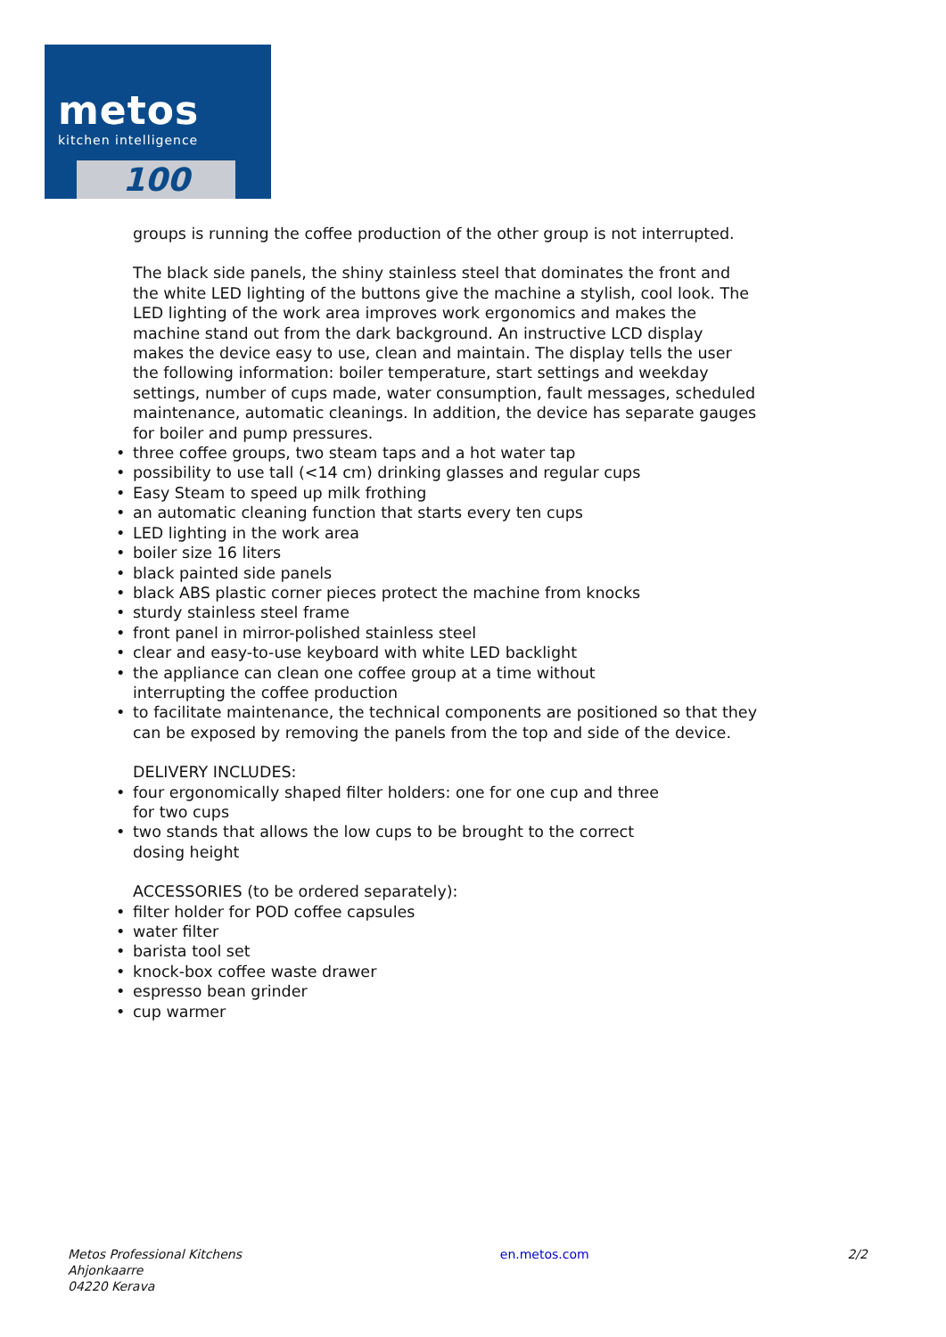metos
kitchen intelligence
100
groups is running the coffee production of the other group is not interrupted.
The black side panels, the shiny stainless steel that dominates the front and the white LED lighting of the buttons give the machine a stylish, cool look. The LED lighting of the work area improves work ergonomics and makes the machine stand out from the dark background. An instructive LCD display makes the device easy to use, clean and maintain. The display tells the user the following information: boiler temperature, start settings and weekday settings, number of cups made, water consumption, fault messages, scheduled maintenance, automatic cleanings. In addition, the device has separate gauges for boiler and pump pressures.
three coffee groups, two steam taps and a hot water tap
possibility to use tall (<14 cm) drinking glasses and regular cups
Easy Steam to speed up milk frothing
an automatic cleaning function that starts every ten cups
LED lighting in the work area
boiler size 16 liters
black painted side panels
black ABS plastic corner pieces protect the machine from knocks
sturdy stainless steel frame
front panel in mirror-polished stainless steel
clear and easy-to-use keyboard with white LED backlight
the appliance can clean one coffee group at a time without
interrupting the coffee production
to facilitate maintenance, the technical components are positioned so that they can be exposed by removing the panels from the top and side of the device.
DELIVERY INCLUDES:
four ergonomically shaped filter holders: one for one cup and three
for two cups
two stands that allows the low cups to be brought to the correct
dosing height
ACCESSORIES (to be ordered separately):
filter holder for POD coffee capsules
water filter
barista tool set
knock-box coffee waste drawer
espresso bean grinder
cup warmer
Metos Professional Kitchens
Ahjonkaarre
04220 Kerava
en.metos.com 2/2